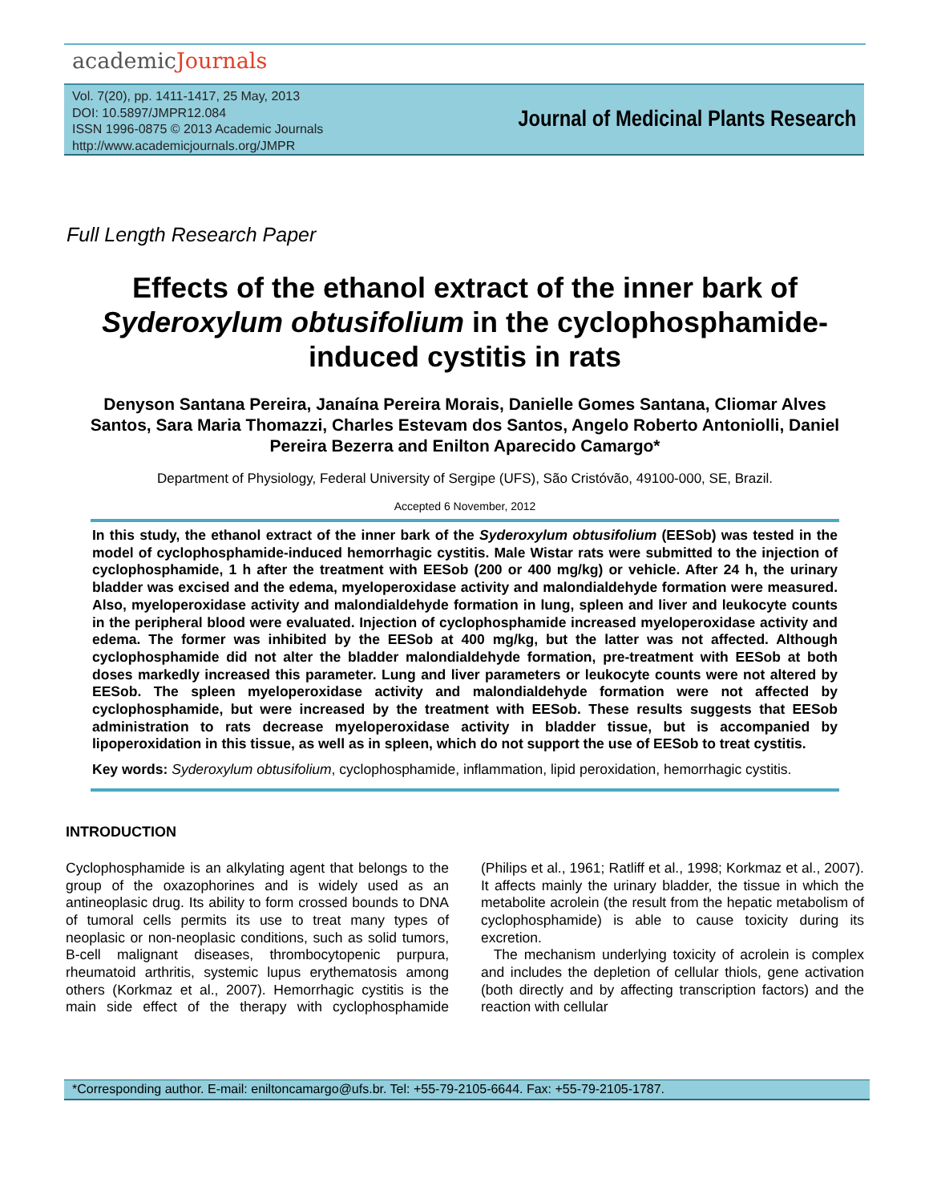academicJournals
Vol. 7(20), pp. 1411-1417, 25 May, 2013
DOI: 10.5897/JMPR12.084
ISSN 1996-0875 © 2013 Academic Journals
http://www.academicjournals.org/JMPR
Journal of Medicinal Plants Research
Full Length Research Paper
Effects of the ethanol extract of the inner bark of Syderoxylum obtusifolium in the cyclophosphamide-induced cystitis in rats
Denyson Santana Pereira, Janaína Pereira Morais, Danielle Gomes Santana, Cliomar Alves Santos, Sara Maria Thomazzi, Charles Estevam dos Santos, Angelo Roberto Antoniolli, Daniel Pereira Bezerra and Enilton Aparecido Camargo*
Department of Physiology, Federal University of Sergipe (UFS), São Cristóvão, 49100-000, SE, Brazil.
Accepted 6 November, 2012
In this study, the ethanol extract of the inner bark of the Syderoxylum obtusifolium (EESob) was tested in the model of cyclophosphamide-induced hemorrhagic cystitis. Male Wistar rats were submitted to the injection of cyclophosphamide, 1 h after the treatment with EESob (200 or 400 mg/kg) or vehicle. After 24 h, the urinary bladder was excised and the edema, myeloperoxidase activity and malondialdehyde formation were measured. Also, myeloperoxidase activity and malondialdehyde formation in lung, spleen and liver and leukocyte counts in the peripheral blood were evaluated. Injection of cyclophosphamide increased myeloperoxidase activity and edema. The former was inhibited by the EESob at 400 mg/kg, but the latter was not affected. Although cyclophosphamide did not alter the bladder malondialdehyde formation, pre-treatment with EESob at both doses markedly increased this parameter. Lung and liver parameters or leukocyte counts were not altered by EESob. The spleen myeloperoxidase activity and malondialdehyde formation were not affected by cyclophosphamide, but were increased by the treatment with EESob. These results suggests that EESob administration to rats decrease myeloperoxidase activity in bladder tissue, but is accompanied by lipoperoxidation in this tissue, as well as in spleen, which do not support the use of EESob to treat cystitis.
Key words: Syderoxylum obtusifolium, cyclophosphamide, inflammation, lipid peroxidation, hemorrhagic cystitis.
INTRODUCTION
Cyclophosphamide is an alkylating agent that belongs to the group of the oxazophorines and is widely used as an antineoplasic drug. Its ability to form crossed bounds to DNA of tumoral cells permits its use to treat many types of neoplasic or non-neoplasic conditions, such as solid tumors, B-cell malignant diseases, thrombocytopenic purpura, rheumatoid arthritis, systemic lupus erythematosis among others (Korkmaz et al., 2007). Hemorrhagic cystitis is the main side effect of the therapy with cyclophosphamide (Philips et al., 1961; Ratliff et al., 1998; Korkmaz et al., 2007). It affects mainly the urinary bladder, the tissue in which the metabolite acrolein (the result from the hepatic metabolism of cyclophosphamide) is able to cause toxicity during its excretion.
The mechanism underlying toxicity of acrolein is complex and includes the depletion of cellular thiols, gene activation (both directly and by affecting transcription factors) and the reaction with cellular
*Corresponding author. E-mail: eniltoncamargo@ufs.br. Tel: +55-79-2105-6644. Fax: +55-79-2105-1787.